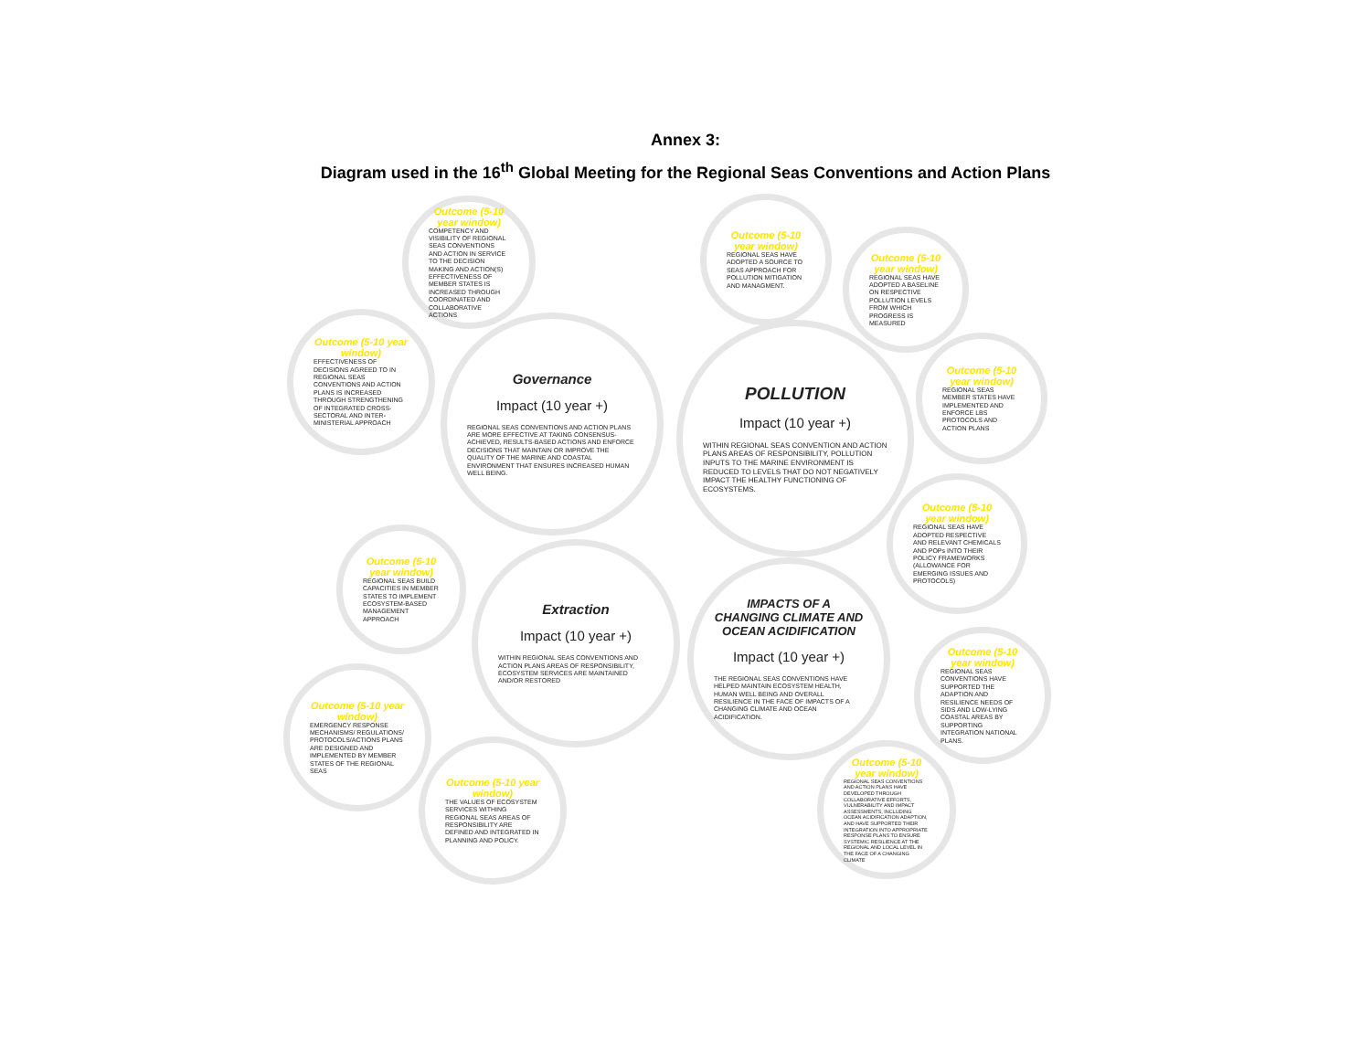Annex 3:
Diagram used in the 16<sup>th</sup> Global Meeting for the Regional Seas Conventions and Action Plans
Outcome (5-10 year window)
COMPETENCY AND VISIBILITY OF REGIONAL SEAS CONVENTIONS AND ACTION IN SERVICE TO THE DECISION MAKING AND ACTION(S) EFFECTIVENESS OF MEMBER STATES IS INCREASED THROUGH COORDINATED AND COLLABORATIVE ACTIONS
Outcome (5-10 year window)
EFFECTIVENESS OF DECISIONS AGREED TO IN REGIONAL SEAS CONVENTIONS AND ACTION PLANS IS INCREASED THROUGH STRENGTHENING OF INTEGRATED CROSS-SECTORAL AND INTER-MINISTERIAL APPROACH
Governance
Impact (10 year +)
REGIONAL SEAS CONVENTIONS AND ACTION PLANS ARE MORE EFFECTIVE AT TAKING CONSENSUS-ACHIEVED, RESULTS-BASED ACTIONS AND ENFORCE DECISIONS THAT MAINTAIN OR IMPROVE THE QUALITY OF THE MARINE AND COASTAL ENVIRONMENT THAT ENSURES INCREASED HUMAN WELL BEING.
Outcome (5-10 year window)
REGIONAL SEAS HAVE ADOPTED A SOURCE TO SEAS APPROACH FOR POLLUTION MITIGATION AND MANAGMENT.
Outcome (5-10 year window)
REGIONAL SEAS HAVE ADOPTED A BASELINE ON RESPECTIVE POLLUTION LEVELS FROM WHICH PROGRESS IS MEASURED
POLLUTION
Impact (10 year +)
WITHIN REGIONAL SEAS CONVENTION AND ACTION PLANS AREAS OF RESPONSIBILITY, POLLUTION INPUTS TO THE MARINE ENVIRONMENT IS REDUCED TO LEVELS THAT DO NOT NEGATIVELY IMPACT THE HEALTHY FUNCTIONING OF ECOSYSTEMS.
Outcome (5-10 year window)
REGIONAL SEAS MEMBER STATES HAVE IMPLEMENTED AND ENFORCE LBS PROTOCOLS AND ACTION PLANS
Outcome (5-10 year window)
REGIONAL SEAS HAVE ADOPTED RESPECTIVE AND RELEVANT CHEMICALS AND POPs INTO THEIR POLICY FRAMEWORKS (ALLOWANCE FOR EMERGING ISSUES AND PROTOCOLS)
Outcome (5-10 year window)
REGIONAL SEAS BUILD CAPACITIES IN MEMBER STATES TO IMPLEMENT ECOSYSTEM-BASED MANAGEMENT APPROACH
Extraction
Impact (10 year +)
WITHIN REGIONAL SEAS CONVENTIONS AND ACTION PLANS AREAS OF RESPONSIBILITY, ECOSYSTEM SERVICES ARE MAINTAINED AND/OR RESTORED
IMPACTS OF A CHANGING CLIMATE AND OCEAN ACIDIFICATION
Impact (10 year +)
THE REGIONAL SEAS CONVENTIONS HAVE HELPED MAINTAIN ECOSYSTEM HEALTH, HUMAN WELL BEING AND OVERALL RESILIENCE IN THE FACE OF IMPACTS OF A CHANGING CLIMATE AND OCEAN ACIDIFICATION.
Outcome (5-10 year window)
REGIONAL SEAS CONVENTIONS HAVE SUPPORTED THE ADAPTION AND RESILIENCE NEEDS OF SIDS AND LOW-LYING COASTAL AREAS BY SUPPORTING INTEGRATION NATIONAL PLANS.
Outcome (5-10 year window)
EMERGENCY RESPONSE MECHANISMS/ REGULATIONS/ PROTOCOLS/ACTIONS PLANS ARE DESIGNED AND IMPLEMENTED BY MEMBER STATES OF THE REGIONAL SEAS
Outcome (5-10 year window)
THE VALUES OF ECOSYSTEM SERVICES WITHING REGIONAL SEAS AREAS OF RESPONSIBILITY ARE DEFINED AND INTEGRATED IN PLANNING AND POLICY.
Outcome (5-10 year window)
REGIONAL SEAS CONVENTIONS AND ACTION PLANS HAVE DEVELOPED THROUGH COLLABORATIVE EFFORTS, VULNERABILITY AND IMPACT ASSESSMENTS, INCLUDING OCEAN ACIDIFICATION ADAPTION, AND HAVE SUPPORTED THEIR INTEGRATION INTO APPROPRIATE RESPONSE PLANS TO ENSURE SYSTEMIC RESILIENCE AT THE REGIONAL AND LOCAL LEVEL IN THE FACE OF A CHANGING CLIMATE